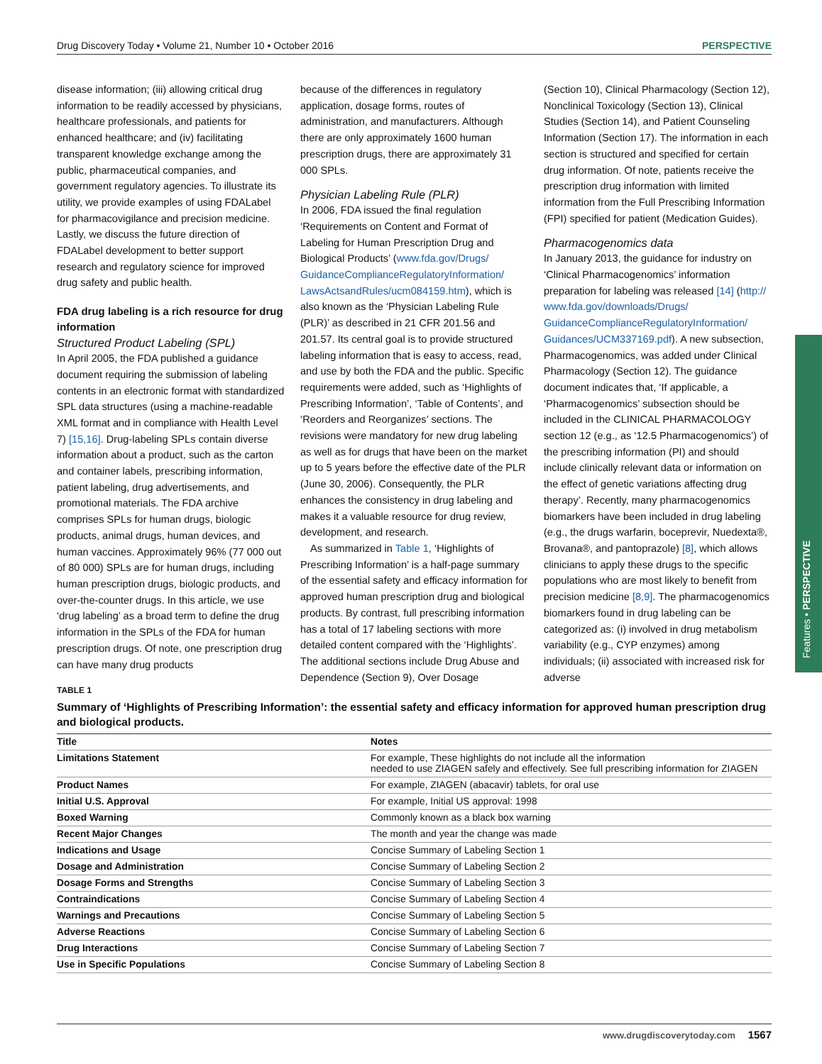Drug Discovery Today • Volume 21, Number 10 • October 2016 PERSPECTIVE
disease information; (iii) allowing critical drug information to be readily accessed by physicians, healthcare professionals, and patients for enhanced healthcare; and (iv) facilitating transparent knowledge exchange among the public, pharmaceutical companies, and government regulatory agencies. To illustrate its utility, we provide examples of using FDALabel for pharmacovigilance and precision medicine. Lastly, we discuss the future direction of FDALabel development to better support research and regulatory science for improved drug safety and public health.
FDA drug labeling is a rich resource for drug information
Structured Product Labeling (SPL)
In April 2005, the FDA published a guidance document requiring the submission of labeling contents in an electronic format with standardized SPL data structures (using a machine-readable XML format and in compliance with Health Level 7) [15,16]. Drug-labeling SPLs contain diverse information about a product, such as the carton and container labels, prescribing information, patient labeling, drug advertisements, and promotional materials. The FDA archive comprises SPLs for human drugs, biologic products, animal drugs, human devices, and human vaccines. Approximately 96% (77 000 out of 80 000) SPLs are for human drugs, including human prescription drugs, biologic products, and over-the-counter drugs. In this article, we use ‘drug labeling’ as a broad term to define the drug information in the SPLs of the FDA for human prescription drugs. Of note, one prescription drug can have many drug products
because of the differences in regulatory application, dosage forms, routes of administration, and manufacturers. Although there are only approximately 1600 human prescription drugs, there are approximately 31 000 SPLs.
Physician Labeling Rule (PLR)
In 2006, FDA issued the final regulation ‘Requirements on Content and Format of Labeling for Human Prescription Drug and Biological Products’ (www.fda.gov/Drugs/ GuidanceComplianceRegulatoryInformation/ LawsActsandRules/ucm084159.htm), which is also known as the ‘Physician Labeling Rule (PLR)’ as described in 21 CFR 201.56 and 201.57. Its central goal is to provide structured labeling information that is easy to access, read, and use by both the FDA and the public. Specific requirements were added, such as ‘Highlights of Prescribing Information’, ‘Table of Contents’, and ‘Reorders and Reorganizes’ sections. The revisions were mandatory for new drug labeling as well as for drugs that have been on the market up to 5 years before the effective date of the PLR (June 30, 2006). Consequently, the PLR enhances the consistency in drug labeling and makes it a valuable resource for drug review, development, and research.
As summarized in Table 1, ‘Highlights of Prescribing Information’ is a half-page summary of the essential safety and efficacy information for approved human prescription drug and biological products. By contrast, full prescribing information has a total of 17 labeling sections with more detailed content compared with the ‘Highlights’. The additional sections include Drug Abuse and Dependence (Section 9), Over Dosage
(Section 10), Clinical Pharmacology (Section 12), Nonclinical Toxicology (Section 13), Clinical Studies (Section 14), and Patient Counseling Information (Section 17). The information in each section is structured and specified for certain drug information. Of note, patients receive the prescription drug information with limited information from the Full Prescribing Information (FPI) specified for patient (Medication Guides).
Pharmacogenomics data
In January 2013, the guidance for industry on ‘Clinical Pharmacogenomics’ information preparation for labeling was released [14] (http:// www.fda.gov/downloads/Drugs/ GuidanceComplianceRegulatoryInformation/ Guidances/UCM337169.pdf). A new subsection, Pharmacogenomics, was added under Clinical Pharmacology (Section 12). The guidance document indicates that, ‘If applicable, a ‘Pharmacogenomics’ subsection should be included in the CLINICAL PHARMACOLOGY section 12 (e.g., as ‘12.5 Pharmacogenomics’) of the prescribing information (PI) and should include clinically relevant data or information on the effect of genetic variations affecting drug therapy’. Recently, many pharmacogenomics biomarkers have been included in drug labeling (e.g., the drugs warfarin, boceprevir, Nuedexta®, Brovana®, and pantoprazole) [8], which allows clinicians to apply these drugs to the specific populations who are most likely to benefit from precision medicine [8,9]. The pharmacogenomics biomarkers found in drug labeling can be categorized as: (i) involved in drug metabolism variability (e.g., CYP enzymes) among individuals; (ii) associated with increased risk for adverse
Features • PERSPECTIVE
TABLE 1
Summary of ‘Highlights of Prescribing Information’: the essential safety and efficacy information for approved human prescription drug and biological products.
| Title | Notes |
| Limitations Statement | For example, These highlights do not include all the information needed to use ZIAGEN safely and effectively. See full prescribing information for ZIAGEN |
| Product Names | For example, ZIAGEN (abacavir) tablets, for oral use |
| Initial U.S. Approval | For example, Initial US approval: 1998 |
| Boxed Warning | Commonly known as a black box warning |
| Recent Major Changes | The month and year the change was made |
| Indications and Usage | Concise Summary of Labeling Section 1 |
| Dosage and Administration | Concise Summary of Labeling Section 2 |
| Dosage Forms and Strengths | Concise Summary of Labeling Section 3 |
| Contraindications | Concise Summary of Labeling Section 4 |
| Warnings and Precautions | Concise Summary of Labeling Section 5 |
| Adverse Reactions | Concise Summary of Labeling Section 6 |
| Drug Interactions | Concise Summary of Labeling Section 7 |
| Use in Specific Populations | Concise Summary of Labeling Section 8 |
www.drugdiscoverytoday.com 1567